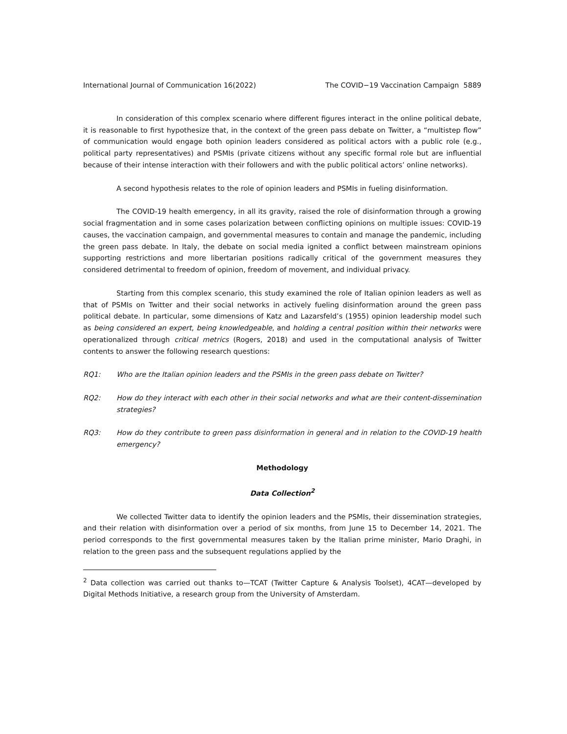International Journal of Communication 16(2022) The COVID−19 Vaccination Campaign 5889
In consideration of this complex scenario where different figures interact in the online political debate, it is reasonable to first hypothesize that, in the context of the green pass debate on Twitter, a “multistep flow” of communication would engage both opinion leaders considered as political actors with a public role (e.g., political party representatives) and PSMIs (private citizens without any specific formal role but are influential because of their intense interaction with their followers and with the public political actors’ online networks).
A second hypothesis relates to the role of opinion leaders and PSMIs in fueling disinformation.
The COVID-19 health emergency, in all its gravity, raised the role of disinformation through a growing social fragmentation and in some cases polarization between conflicting opinions on multiple issues: COVID-19 causes, the vaccination campaign, and governmental measures to contain and manage the pandemic, including the green pass debate. In Italy, the debate on social media ignited a conflict between mainstream opinions supporting restrictions and more libertarian positions radically critical of the government measures they considered detrimental to freedom of opinion, freedom of movement, and individual privacy.
Starting from this complex scenario, this study examined the role of Italian opinion leaders as well as that of PSMIs on Twitter and their social networks in actively fueling disinformation around the green pass political debate. In particular, some dimensions of Katz and Lazarsfeld’s (1955) opinion leadership model such as being considered an expert, being knowledgeable, and holding a central position within their networks were operationalized through critical metrics (Rogers, 2018) and used in the computational analysis of Twitter contents to answer the following research questions:
RQ1: Who are the Italian opinion leaders and the PSMIs in the green pass debate on Twitter?
RQ2: How do they interact with each other in their social networks and what are their content-dissemination strategies?
RQ3: How do they contribute to green pass disinformation in general and in relation to the COVID-19 health emergency?
Methodology
Data Collection<sup>2</sup>
We collected Twitter data to identify the opinion leaders and the PSMIs, their dissemination strategies, and their relation with disinformation over a period of six months, from June 15 to December 14, 2021. The period corresponds to the first governmental measures taken by the Italian prime minister, Mario Draghi, in relation to the green pass and the subsequent regulations applied by the
<sup>2</sup> Data collection was carried out thanks to—TCAT (Twitter Capture & Analysis Toolset), 4CAT—developed by Digital Methods Initiative, a research group from the University of Amsterdam.